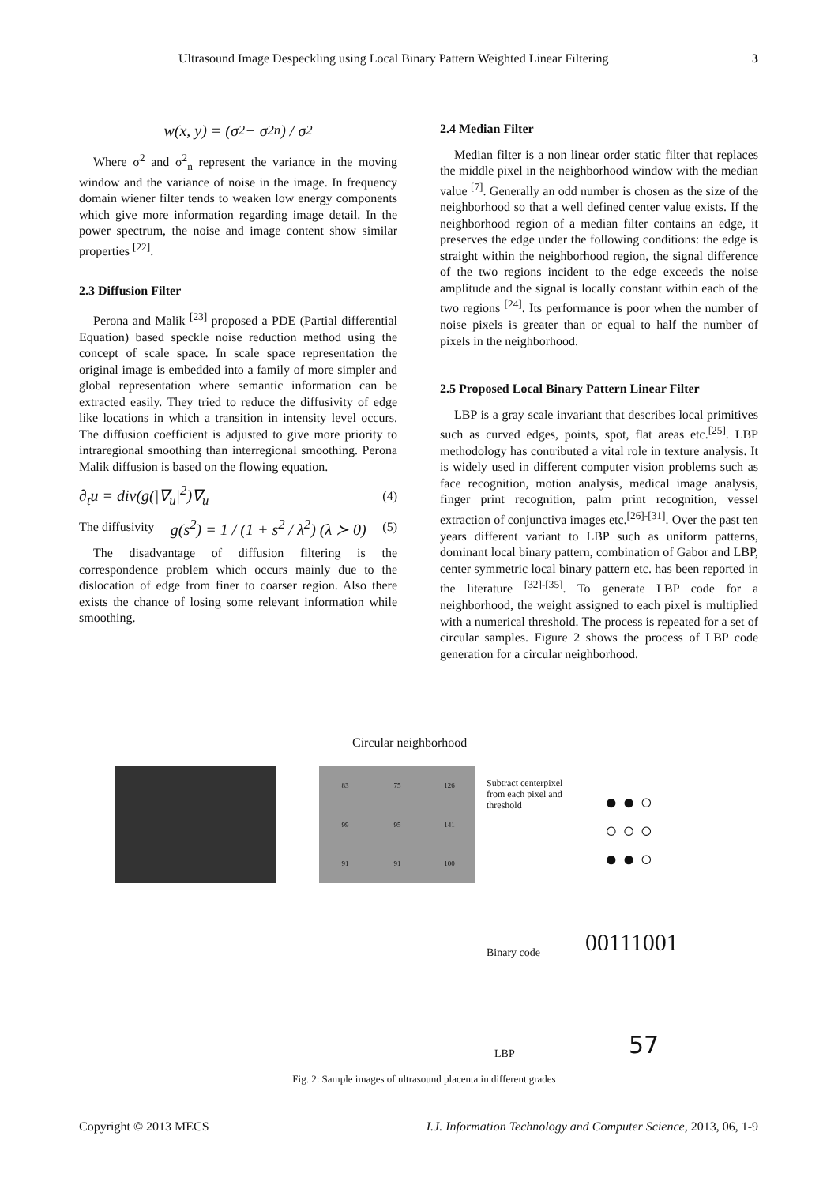Ultrasound Image Despeckling using Local Binary Pattern Weighted Linear Filtering 3
w(x, y) = (σ<sup>2</sup> − σ<sup>2</sup><sub>n</sub>) / σ<sup>2</sup>
Where σ<sup>2</sup> and σ<sup>2</sup><sub>n</sub> represent the variance in the moving window and the variance of noise in the image. In frequency domain wiener filter tends to weaken low energy components which give more information regarding image detail. In the power spectrum, the noise and image content show similar properties <sup>[22]</sup>.
2.3 Diffusion Filter
Perona and Malik <sup>[23]</sup> proposed a PDE (Partial differential Equation) based speckle noise reduction method using the concept of scale space. In scale space representation the original image is embedded into a family of more simpler and global representation where semantic information can be extracted easily. They tried to reduce the diffusivity of edge like locations in which a transition in intensity level occurs. The diffusion coefficient is adjusted to give more priority to intraregional smoothing than interregional smoothing. Perona Malik diffusion is based on the flowing equation.
∂<sub>t</sub>u = div(g(|∇<sub>u</sub>|<sup>2</sup>)∇<sub>u</sub> (4)
The diffusivity g(s<sup>2</sup>) = 1 / (1 + s<sup>2</sup> / λ<sup>2</sup>) (λ ≻ 0) (5)
The disadvantage of diffusion filtering is the correspondence problem which occurs mainly due to the dislocation of edge from finer to coarser region. Also there exists the chance of losing some relevant information while smoothing.
2.4 Median Filter
Median filter is a non linear order static filter that replaces the middle pixel in the neighborhood window with the median value <sup>[7]</sup>. Generally an odd number is chosen as the size of the neighborhood so that a well defined center value exists. If the neighborhood region of a median filter contains an edge, it preserves the edge under the following conditions: the edge is straight within the neighborhood region, the signal difference of the two regions incident to the edge exceeds the noise amplitude and the signal is locally constant within each of the two regions <sup>[24]</sup>. Its performance is poor when the number of noise pixels is greater than or equal to half the number of pixels in the neighborhood.
2.5 Proposed Local Binary Pattern Linear Filter
LBP is a gray scale invariant that describes local primitives such as curved edges, points, spot, flat areas etc.<sup>[25]</sup>. LBP methodology has contributed a vital role in texture analysis. It is widely used in different computer vision problems such as face recognition, motion analysis, medical image analysis, finger print recognition, palm print recognition, vessel extraction of conjunctiva images etc.<sup>[26]-[31]</sup>. Over the past ten years different variant to LBP such as uniform patterns, dominant local binary pattern, combination of Gabor and LBP, center symmetric local binary pattern etc. has been reported in the literature <sup>[32]-[35]</sup>. To generate LBP code for a neighborhood, the weight assigned to each pixel is multiplied with a numerical threshold. The process is repeated for a set of circular samples. Figure 2 shows the process of LBP code generation for a circular neighborhood.
Circular neighborhood
83 75 126 99 95 141 91 91 100
Subtract centerpixel
from each pixel and
threshold
● ● ○
○ ○ ○
● ● ○
Binary code 00111001
LBP 57
Fig. 2: Sample images of ultrasound placenta in different grades
Copyright © 2013 MECS I.J. Information Technology and Computer Science, 2013, 06, 1-9